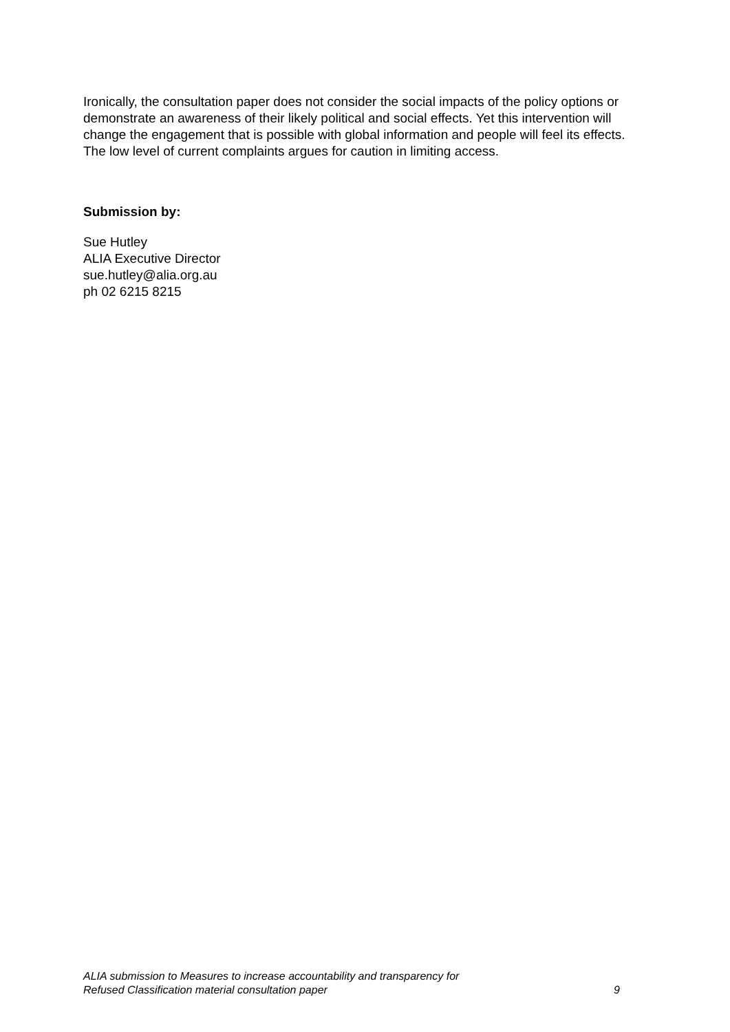Ironically, the consultation paper does not consider the social impacts of the policy options or demonstrate an awareness of their likely political and social effects. Yet this intervention will change the engagement that is possible with global information and people will feel its effects. The low level of current complaints argues for caution in limiting access.
Submission by:
Sue Hutley
ALIA Executive Director
sue.hutley@alia.org.au
ph 02 6215 8215
ALIA submission to Measures to increase accountability and transparency for
Refused Classification material consultation paper
9